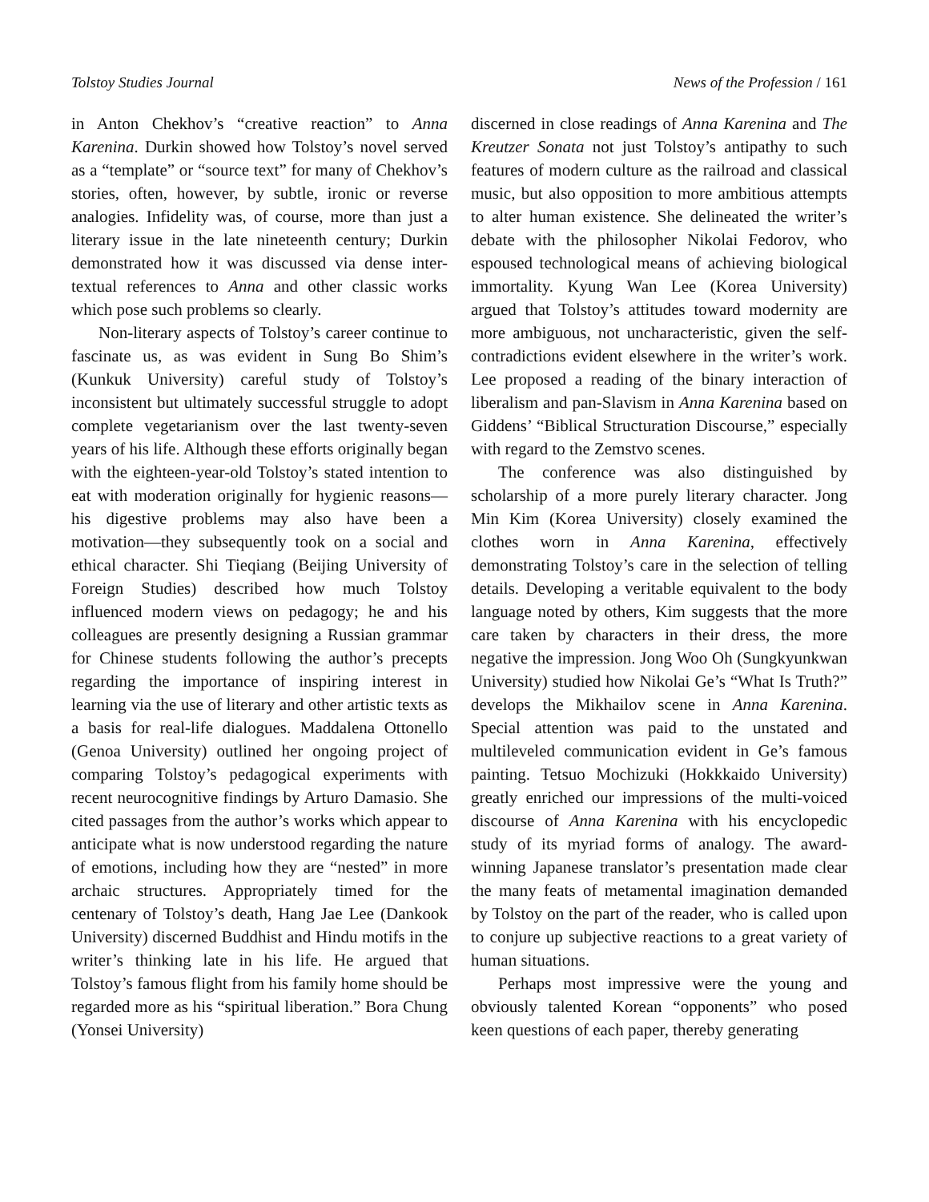Tolstoy Studies Journal News of the Profession / 161
in Anton Chekhov’s “creative reaction” to Anna Karenina. Durkin showed how Tolstoy’s novel served as a “template” or “source text” for many of Chekhov’s stories, often, however, by subtle, ironic or reverse analogies. Infidelity was, of course, more than just a literary issue in the late nineteenth century; Durkin demonstrated how it was discussed via dense inter-textual references to Anna and other classic works which pose such problems so clearly.
Non-literary aspects of Tolstoy’s career continue to fascinate us, as was evident in Sung Bo Shim’s (Kunkuk University) careful study of Tolstoy’s inconsistent but ultimately successful struggle to adopt complete vegetarianism over the last twenty-seven years of his life. Although these efforts originally began with the eighteen-year-old Tolstoy’s stated intention to eat with moderation originally for hygienic reasons—his digestive problems may also have been a motivation—they subsequently took on a social and ethical character. Shi Tieqiang (Beijing University of Foreign Studies) described how much Tolstoy influenced modern views on pedagogy; he and his colleagues are presently designing a Russian grammar for Chinese students following the author’s precepts regarding the importance of inspiring interest in learning via the use of literary and other artistic texts as a basis for real-life dialogues. Maddalena Ottonello (Genoa University) outlined her ongoing project of comparing Tolstoy’s pedagogical experiments with recent neurocognitive findings by Arturo Damasio. She cited passages from the author’s works which appear to anticipate what is now understood regarding the nature of emotions, including how they are “nested” in more archaic structures. Appropriately timed for the centenary of Tolstoy’s death, Hang Jae Lee (Dankook University) discerned Buddhist and Hindu motifs in the writer’s thinking late in his life. He argued that Tolstoy’s famous flight from his family home should be regarded more as his “spiritual liberation.” Bora Chung (Yonsei University)
discerned in close readings of Anna Karenina and The Kreutzer Sonata not just Tolstoy’s antipathy to such features of modern culture as the railroad and classical music, but also opposition to more ambitious attempts to alter human existence. She delineated the writer’s debate with the philosopher Nikolai Fedorov, who espoused technological means of achieving biological immortality. Kyung Wan Lee (Korea University) argued that Tolstoy’s attitudes toward modernity are more ambiguous, not uncharacteristic, given the self-contradictions evident elsewhere in the writer’s work. Lee proposed a reading of the binary interaction of liberalism and pan-Slavism in Anna Karenina based on Giddens’ “Biblical Structuration Discourse,” especially with regard to the Zemstvo scenes.
The conference was also distinguished by scholarship of a more purely literary character. Jong Min Kim (Korea University) closely examined the clothes worn in Anna Karenina, effectively demonstrating Tolstoy’s care in the selection of telling details. Developing a veritable equivalent to the body language noted by others, Kim suggests that the more care taken by characters in their dress, the more negative the impression. Jong Woo Oh (Sungkyunkwan University) studied how Nikolai Ge’s “What Is Truth?” develops the Mikhailov scene in Anna Karenina. Special attention was paid to the unstated and multileveled communication evident in Ge’s famous painting. Tetsuo Mochizuki (Hokkkaido University) greatly enriched our impressions of the multi-voiced discourse of Anna Karenina with his encyclopedic study of its myriad forms of analogy. The award-winning Japanese translator’s presentation made clear the many feats of metamental imagination demanded by Tolstoy on the part of the reader, who is called upon to conjure up subjective reactions to a great variety of human situations.
Perhaps most impressive were the young and obviously talented Korean “opponents” who posed keen questions of each paper, thereby generating